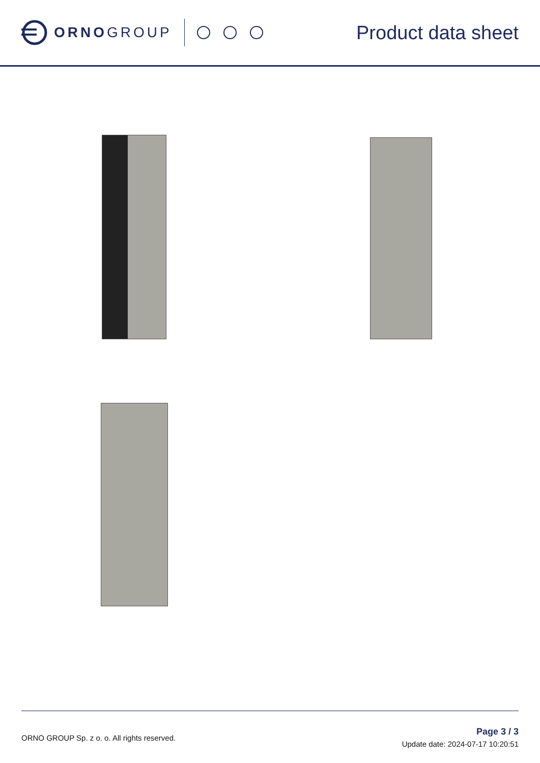ORNOGROUP
Product data sheet
ORNO GROUP Sp. z o. o. All rights reserved.
Page 3 / 3
Update date: 2024-07-17 10:20:51